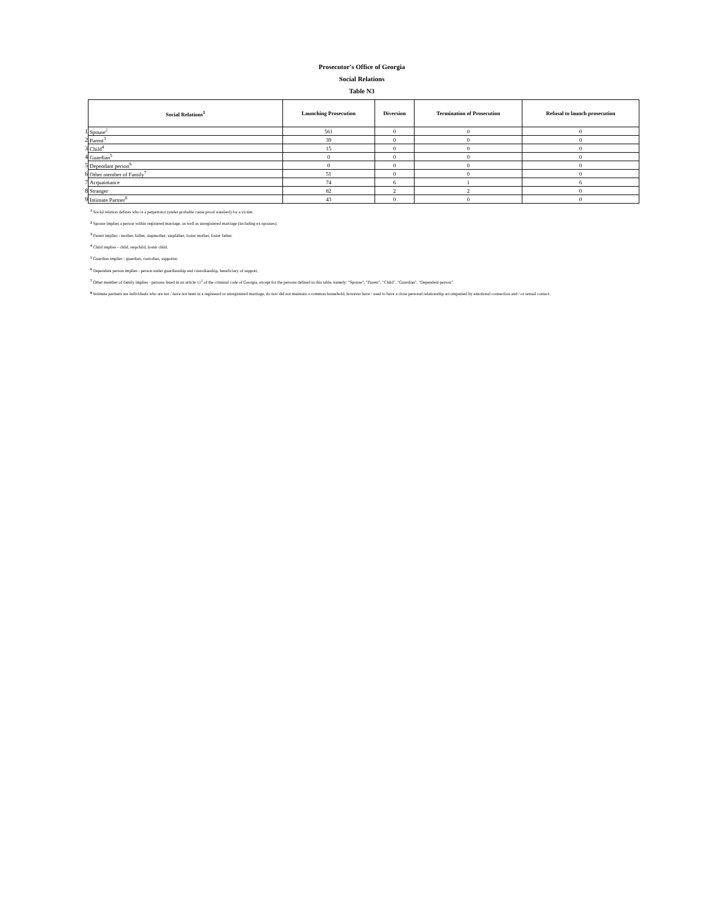Prosecutor's Office of Georgia
Social Relations
Table N3
| | Social Relations<sup>1</sup> | Launching Prosecution | Diversion | Termination of Prosecution | Refusal to launch prosecution |
| --- | --- | --- | --- | --- | --- |
| 1 | Spouse<sup>2</sup> | 561 | 0 | 0 | 0 |
| 2 | Parent<sup>3</sup> | 39 | 0 | 0 | 0 |
| 3 | Child<sup>4</sup> | 15 | 0 | 0 | 0 |
| 4 | Guardian<sup>5</sup> | 0 | 0 | 0 | 0 |
| 5 | Dependant person<sup>6</sup> | 0 | 0 | 0 | 0 |
| 6 | Other member of Family<sup>7</sup> | 51 | 0 | 0 | 0 |
| 7 | Acquaintance | 74 | 6 | 1 | 6 |
| 8 | Stranger | 82 | 2 | 2 | 0 |
| 9 | Intimate Partner<sup>8</sup> | 43 | 0 | 0 | 0 |
<sup>1</sup> Social relation defines who is a perpetrator (under probable cause proof standard) for a victim.
<sup>2</sup> Spouse implies a person within registered marriage, as well as unregistered marriage (including ex-spouses).
<sup>3</sup> Parent implies - mother, father, stepmother, stepfather, foster mother, foster father.
<sup>4</sup> Child implies - child, stepchild, foster child.
<sup>5</sup> Guardian implies - guardian, custodian, supporter.
<sup>6</sup> Dependent person implies - person under guardianship and custodianship, beneficiary of support,
<sup>7</sup> Other member of family implies - persons listed in an article 11<sup>1</sup> of the criminal code of Georgia, except for the persons defined in this table, namely: "Spouse", "Parent", "Child", "Guardian", "Dependent person".
<sup>8</sup> Intimate partners are individuals who are not / have not been in a registered or unregistered marriage, do not/ did not maintain a common household, however have / used to have a close personal relationship accompanied by emotional connection and / or sexual contact.